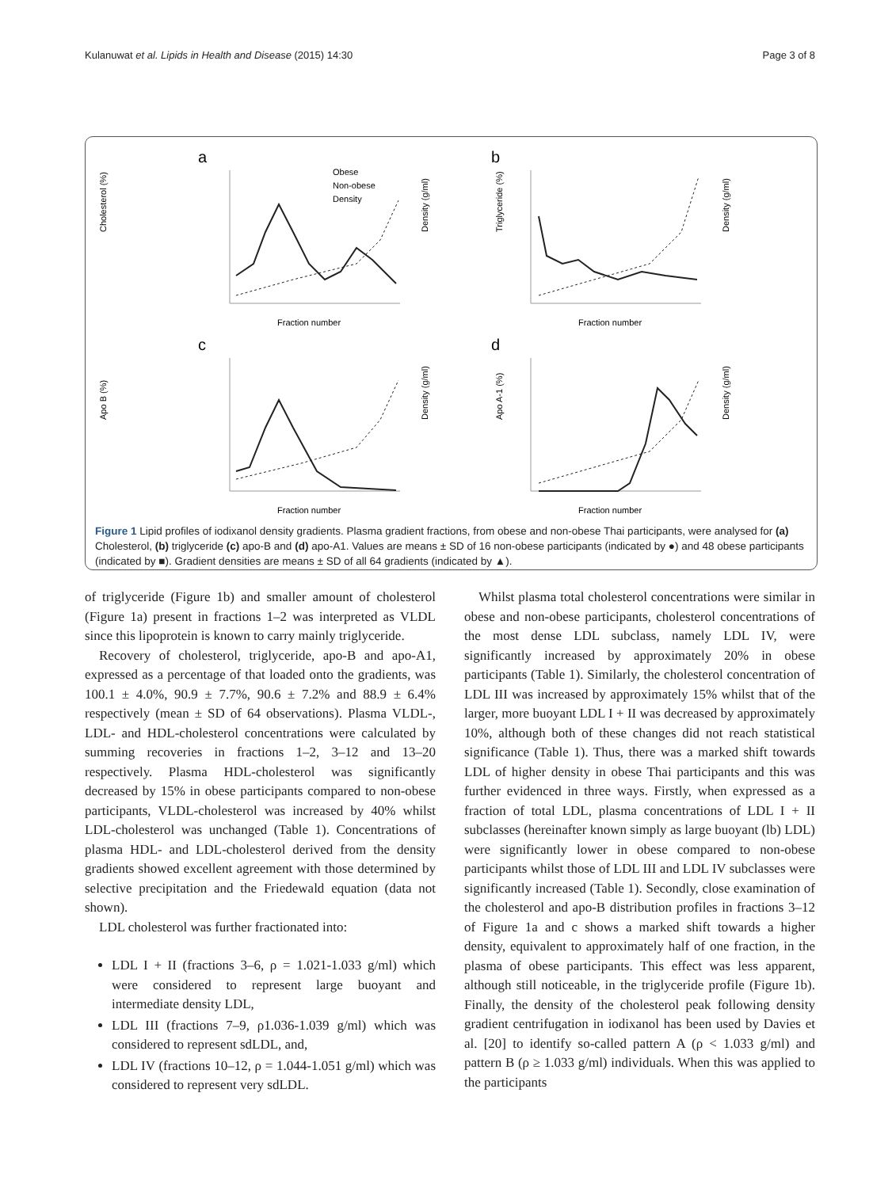Kulanuwat et al. Lipids in Health and Disease (2015) 14:30 Page 3 of 8
a
Cholesterol (%)
Obese
Non-obese
Density
Fraction number
Density (g/ml)
b
Triglyceride (%)
Fraction number
Density (g/ml)
c
Apo B (%)
Fraction number
Density (g/ml)
d
Apo A-1 (%)
Fraction number
Density (g/ml)
Figure 1 Lipid profiles of iodixanol density gradients. Plasma gradient fractions, from obese and non-obese Thai participants, were analysed for (a) Cholesterol, (b) triglyceride (c) apo-B and (d) apo-A1. Values are means ± SD of 16 non-obese participants (indicated by ●) and 48 obese participants (indicated by ■). Gradient densities are means ± SD of all 64 gradients (indicated by ▲).
of triglyceride (Figure 1b) and smaller amount of cholesterol (Figure 1a) present in fractions 1–2 was interpreted as VLDL since this lipoprotein is known to carry mainly triglyceride.
Recovery of cholesterol, triglyceride, apo-B and apo-A1, expressed as a percentage of that loaded onto the gradients, was 100.1 ± 4.0%, 90.9 ± 7.7%, 90.6 ± 7.2% and 88.9 ± 6.4% respectively (mean ± SD of 64 observations). Plasma VLDL-, LDL- and HDL-cholesterol concentrations were calculated by summing recoveries in fractions 1–2, 3–12 and 13–20 respectively. Plasma HDL-cholesterol was significantly decreased by 15% in obese participants compared to non-obese participants, VLDL-cholesterol was increased by 40% whilst LDL-cholesterol was unchanged (Table 1). Concentrations of plasma HDL- and LDL-cholesterol derived from the density gradients showed excellent agreement with those determined by selective precipitation and the Friedewald equation (data not shown).
LDL cholesterol was further fractionated into:
LDL I + II (fractions 3–6, ρ = 1.021-1.033 g/ml) which were considered to represent large buoyant and intermediate density LDL,
LDL III (fractions 7–9, ρ1.036-1.039 g/ml) which was considered to represent sdLDL, and,
LDL IV (fractions 10–12, ρ = 1.044-1.051 g/ml) which was considered to represent very sdLDL.
Whilst plasma total cholesterol concentrations were similar in obese and non-obese participants, cholesterol concentrations of the most dense LDL subclass, namely LDL IV, were significantly increased by approximately 20% in obese participants (Table 1). Similarly, the cholesterol concentration of LDL III was increased by approximately 15% whilst that of the larger, more buoyant LDL I + II was decreased by approximately 10%, although both of these changes did not reach statistical significance (Table 1). Thus, there was a marked shift towards LDL of higher density in obese Thai participants and this was further evidenced in three ways. Firstly, when expressed as a fraction of total LDL, plasma concentrations of LDL I + II subclasses (hereinafter known simply as large buoyant (lb) LDL) were significantly lower in obese compared to non-obese participants whilst those of LDL III and LDL IV subclasses were significantly increased (Table 1). Secondly, close examination of the cholesterol and apo-B distribution profiles in fractions 3–12 of Figure 1a and c shows a marked shift towards a higher density, equivalent to approximately half of one fraction, in the plasma of obese participants. This effect was less apparent, although still noticeable, in the triglyceride profile (Figure 1b). Finally, the density of the cholesterol peak following density gradient centrifugation in iodixanol has been used by Davies et al. [20] to identify so-called pattern A (ρ < 1.033 g/ml) and pattern B (ρ ≥ 1.033 g/ml) individuals. When this was applied to the participants